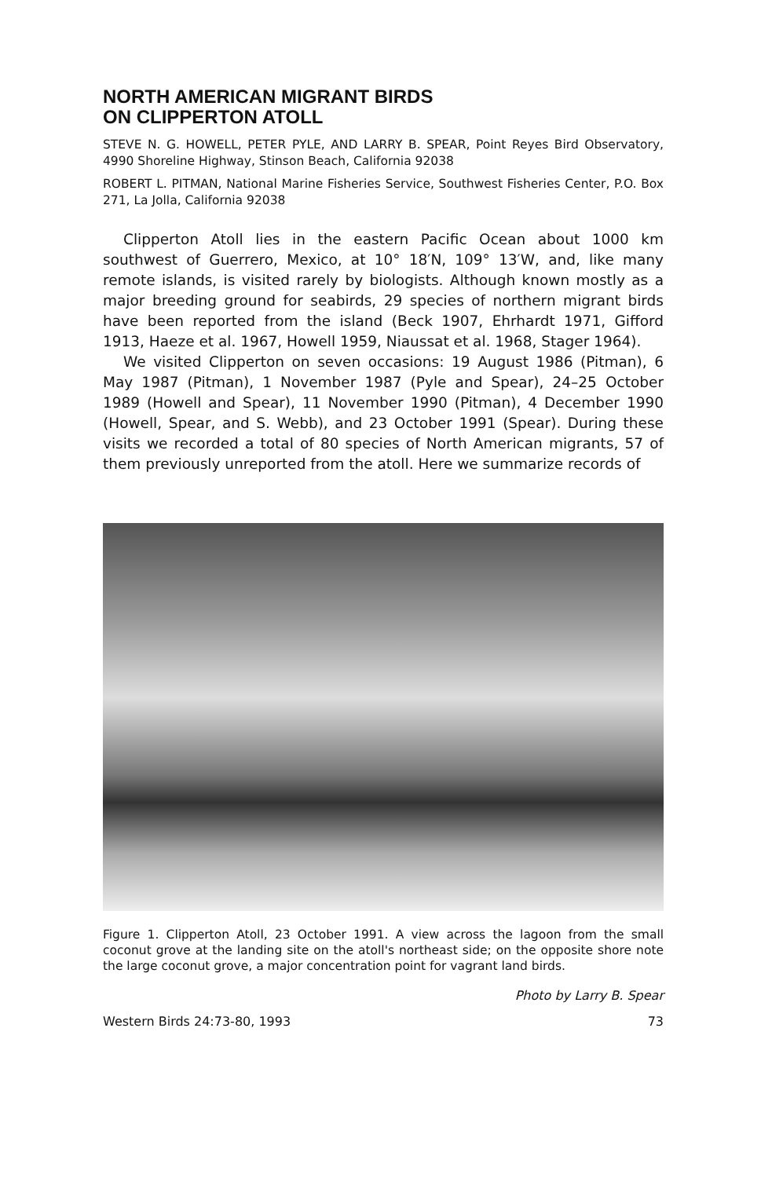NORTH AMERICAN MIGRANT BIRDS
ON CLIPPERTON ATOLL
STEVE N. G. HOWELL, PETER PYLE, AND LARRY B. SPEAR, Point Reyes Bird Observatory, 4990 Shoreline Highway, Stinson Beach, California 92038
ROBERT L. PITMAN, National Marine Fisheries Service, Southwest Fisheries Center, P.O. Box 271, La Jolla, California 92038
Clipperton Atoll lies in the eastern Pacific Ocean about 1000 km southwest of Guerrero, Mexico, at 10° 18′N, 109° 13′W, and, like many remote islands, is visited rarely by biologists. Although known mostly as a major breeding ground for seabirds, 29 species of northern migrant birds have been reported from the island (Beck 1907, Ehrhardt 1971, Gifford 1913, Haeze et al. 1967, Howell 1959, Niaussat et al. 1968, Stager 1964).
We visited Clipperton on seven occasions: 19 August 1986 (Pitman), 6 May 1987 (Pitman), 1 November 1987 (Pyle and Spear), 24–25 October 1989 (Howell and Spear), 11 November 1990 (Pitman), 4 December 1990 (Howell, Spear, and S. Webb), and 23 October 1991 (Spear). During these visits we recorded a total of 80 species of North American migrants, 57 of them previously unreported from the atoll. Here we summarize records of
Figure 1. Clipperton Atoll, 23 October 1991. A view across the lagoon from the small coconut grove at the landing site on the atoll's northeast side; on the opposite shore note the large coconut grove, a major concentration point for vagrant land birds.
Photo by Larry B. Spear
Western Birds 24:73-80, 1993 73